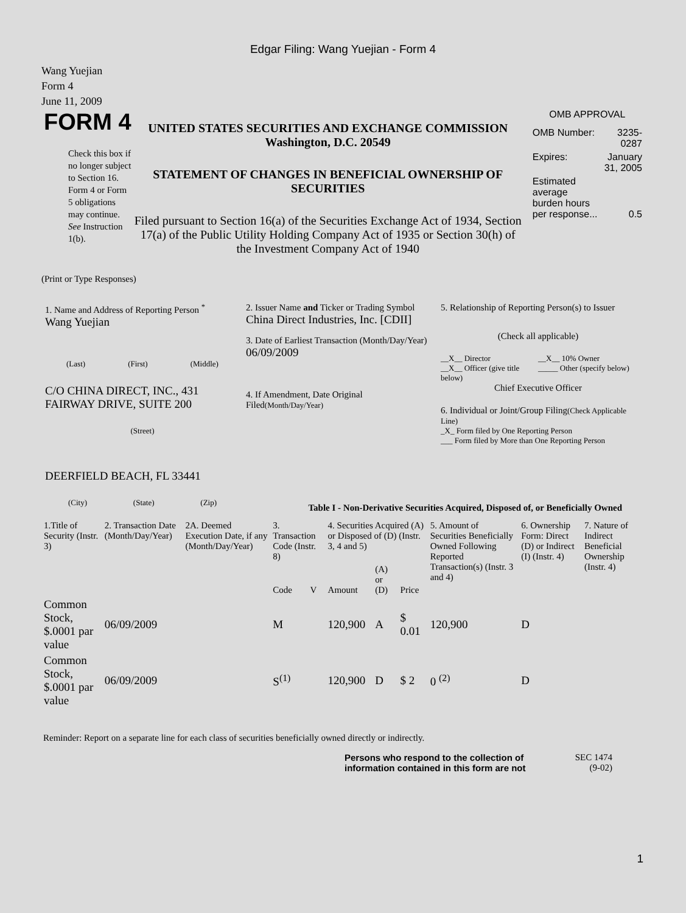Edgar Filing: Wang Yuejian - Form 4
Wang Yuejian
Form 4
June 11, 2009
FORM 4
Check this box if no longer subject to Section 16. Form 4 or Form 5 obligations may continue. See Instruction 1(b).
UNITED STATES SECURITIES AND EXCHANGE COMMISSION
Washington, D.C. 20549
STATEMENT OF CHANGES IN BENEFICIAL OWNERSHIP OF SECURITIES
Filed pursuant to Section 16(a) of the Securities Exchange Act of 1934, Section 17(a) of the Public Utility Holding Company Act of 1935 or Section 30(h) of the Investment Company Act of 1940
OMB APPROVAL
| OMB Number: | 3235-0287 |
| Expires: | January 31, 2005 |
| Estimated average burden hours per response... | 0.5 |
(Print or Type Responses)
1. Name and Address of Reporting Person <sup>*</sup>
Wang Yuejian
(Last) (First) (Middle)
C/O CHINA DIRECT, INC., 431 FAIRWAY DRIVE, SUITE 200
(Street)
DEERFIELD BEACH, FL 33441
(City) (State) (Zip)
2. Issuer Name and Ticker or Trading Symbol
China Direct Industries, Inc. [CDII]
3. Date of Earliest Transaction (Month/Day/Year)
06/09/2009
4. If Amendment, Date Original Filed(Month/Day/Year)
5. Relationship of Reporting Person(s) to Issuer
(Check all applicable)
__X__ Director __X__ 10% Owner __X__ Officer (give title below) _____ Other (specify below)
Chief Executive Officer
6. Individual or Joint/Group Filing(Check Applicable Line)
_X_ Form filed by One Reporting Person
___ Form filed by More than One Reporting Person
Table I - Non-Derivative Securities Acquired, Disposed of, or Beneficially Owned
| 1.Title of Security (Instr. 3) | 2. Transaction Date (Month/Day/Year) | 2A. Deemed Execution Date, if any (Month/Day/Year) | 3. Transaction Code (Instr. 8) | | 4. Securities Acquired (A) or Disposed of (D) (Instr. 3, 4 and 5) | | | 5. Amount of Securities Beneficially Owned Following Reported Transaction(s) (Instr. 3 and 4) | 6. Ownership Form: Direct (D) or Indirect (I) (Instr. 4) | 7. Nature of Indirect Beneficial Ownership (Instr. 4) |
| --- | --- | --- | --- | --- | --- | --- | --- | --- | --- | --- |
| | | | Code | V | Amount | (A) or (D) | Price | | | |
| Common Stock, $.0001 par value | 06/09/2009 | | M | | 120,900 | A | $ 0.01 | 120,900 | D | |
| Common Stock, $.0001 par value | 06/09/2009 | | S<sup>(1)</sup> | | 120,900 | D | $ 2 | 0 <sup>(2)</sup> | D | |
Reminder: Report on a separate line for each class of securities beneficially owned directly or indirectly.
Persons who respond to the collection of information contained in this form are not
SEC 1474
(9-02)
1